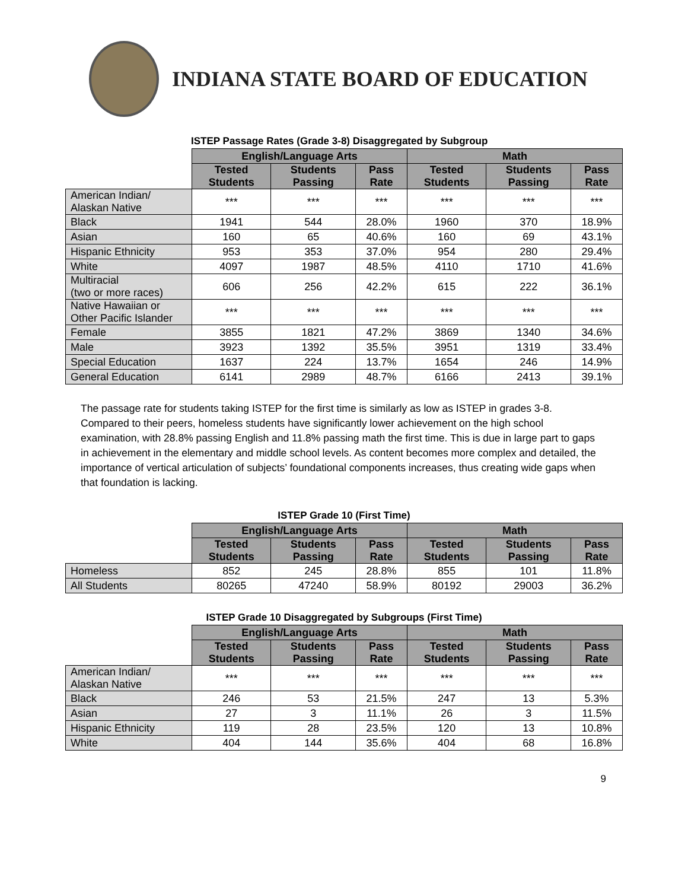INDIANA STATE BOARD OF EDUCATION
ISTEP Passage Rates (Grade 3-8) Disaggregated by Subgroup
| | English/Language Arts | | | Math | | |
| | Tested Students | Students Passing | Pass Rate | Tested Students | Students Passing | Pass Rate |
| American Indian/ Alaskan Native | *** | *** | *** | *** | *** | *** |
| Black | 1941 | 544 | 28.0% | 1960 | 370 | 18.9% |
| Asian | 160 | 65 | 40.6% | 160 | 69 | 43.1% |
| Hispanic Ethnicity | 953 | 353 | 37.0% | 954 | 280 | 29.4% |
| White | 4097 | 1987 | 48.5% | 4110 | 1710 | 41.6% |
| Multiracial (two or more races) | 606 | 256 | 42.2% | 615 | 222 | 36.1% |
| Native Hawaiian or Other Pacific Islander | *** | *** | *** | *** | *** | *** |
| Female | 3855 | 1821 | 47.2% | 3869 | 1340 | 34.6% |
| Male | 3923 | 1392 | 35.5% | 3951 | 1319 | 33.4% |
| Special Education | 1637 | 224 | 13.7% | 1654 | 246 | 14.9% |
| General Education | 6141 | 2989 | 48.7% | 6166 | 2413 | 39.1% |
The passage rate for students taking ISTEP for the first time is similarly as low as ISTEP in grades 3-8. Compared to their peers, homeless students have significantly lower achievement on the high school examination, with 28.8% passing English and 11.8% passing math the first time. This is due in large part to gaps in achievement in the elementary and middle school levels. As content becomes more complex and detailed, the importance of vertical articulation of subjects’ foundational components increases, thus creating wide gaps when that foundation is lacking.
ISTEP Grade 10 (First Time)
| | English/Language Arts | | | Math | | |
| | Tested Students | Students Passing | Pass Rate | Tested Students | Students Passing | Pass Rate |
| Homeless | 852 | 245 | 28.8% | 855 | 101 | 11.8% |
| All Students | 80265 | 47240 | 58.9% | 80192 | 29003 | 36.2% |
ISTEP Grade 10 Disaggregated by Subgroups (First Time)
| | English/Language Arts | | | Math | | |
| | Tested Students | Students Passing | Pass Rate | Tested Students | Students Passing | Pass Rate |
| American Indian/ Alaskan Native | *** | *** | *** | *** | *** | *** |
| Black | 246 | 53 | 21.5% | 247 | 13 | 5.3% |
| Asian | 27 | 3 | 11.1% | 26 | 3 | 11.5% |
| Hispanic Ethnicity | 119 | 28 | 23.5% | 120 | 13 | 10.8% |
| White | 404 | 144 | 35.6% | 404 | 68 | 16.8% |
9